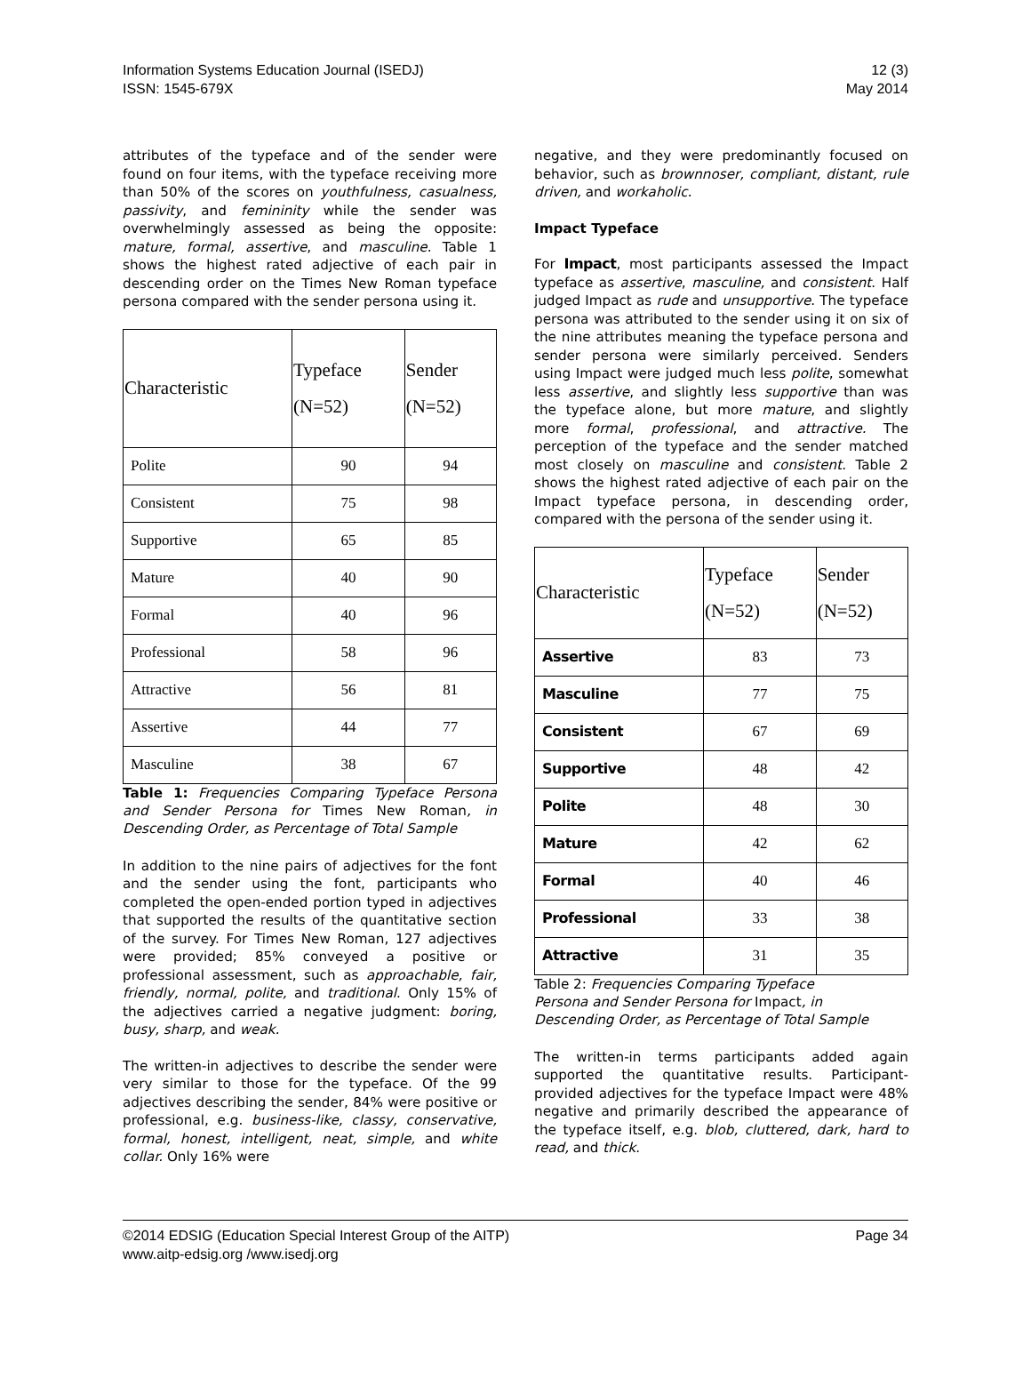Information Systems Education Journal (ISEDJ)
ISSN: 1545-679X
12 (3)
May 2014
attributes of the typeface and of the sender were found on four items, with the typeface receiving more than 50% of the scores on youthfulness, casualness, passivity, and femininity while the sender was overwhelmingly assessed as being the opposite: mature, formal, assertive, and masculine. Table 1 shows the highest rated adjective of each pair in descending order on the Times New Roman typeface persona compared with the sender persona using it.
| Characteristic | Typeface (N=52) | Sender (N=52) |
| --- | --- | --- |
| Polite | 90 | 94 |
| Consistent | 75 | 98 |
| Supportive | 65 | 85 |
| Mature | 40 | 90 |
| Formal | 40 | 96 |
| Professional | 58 | 96 |
| Attractive | 56 | 81 |
| Assertive | 44 | 77 |
| Masculine | 38 | 67 |
Table 1: Frequencies Comparing Typeface Persona and Sender Persona for Times New Roman, in Descending Order, as Percentage of Total Sample
In addition to the nine pairs of adjectives for the font and the sender using the font, participants who completed the open-ended portion typed in adjectives that supported the results of the quantitative section of the survey. For Times New Roman, 127 adjectives were provided; 85% conveyed a positive or professional assessment, such as approachable, fair, friendly, normal, polite, and traditional. Only 15% of the adjectives carried a negative judgment: boring, busy, sharp, and weak.
The written-in adjectives to describe the sender were very similar to those for the typeface. Of the 99 adjectives describing the sender, 84% were positive or professional, e.g. business-like, classy, conservative, formal, honest, intelligent, neat, simple, and white collar. Only 16% were
negative, and they were predominantly focused on behavior, such as brownnoser, compliant, distant, rule driven, and workaholic.
Impact Typeface
For Impact, most participants assessed the Impact typeface as assertive, masculine, and consistent. Half judged Impact as rude and unsupportive. The typeface persona was attributed to the sender using it on six of the nine attributes meaning the typeface persona and sender persona were similarly perceived. Senders using Impact were judged much less polite, somewhat less assertive, and slightly less supportive than was the typeface alone, but more mature, and slightly more formal, professional, and attractive. The perception of the typeface and the sender matched most closely on masculine and consistent. Table 2 shows the highest rated adjective of each pair on the Impact typeface persona, in descending order, compared with the persona of the sender using it.
| Characteristic | Typeface (N=52) | Sender (N=52) |
| --- | --- | --- |
| Assertive | 83 | 73 |
| Masculine | 77 | 75 |
| Consistent | 67 | 69 |
| Supportive | 48 | 42 |
| Polite | 48 | 30 |
| Mature | 42 | 62 |
| Formal | 40 | 46 |
| Professional | 33 | 38 |
| Attractive | 31 | 35 |
Table 2: Frequencies Comparing Typeface Persona and Sender Persona for Impact, in Descending Order, as Percentage of Total Sample
The written-in terms participants added again supported the quantitative results. Participant-provided adjectives for the typeface Impact were 48% negative and primarily described the appearance of the typeface itself, e.g. blob, cluttered, dark, hard to read, and thick.
©2014 EDSIG (Education Special Interest Group of the AITP)
www.aitp-edsig.org /www.isedj.org
Page 34